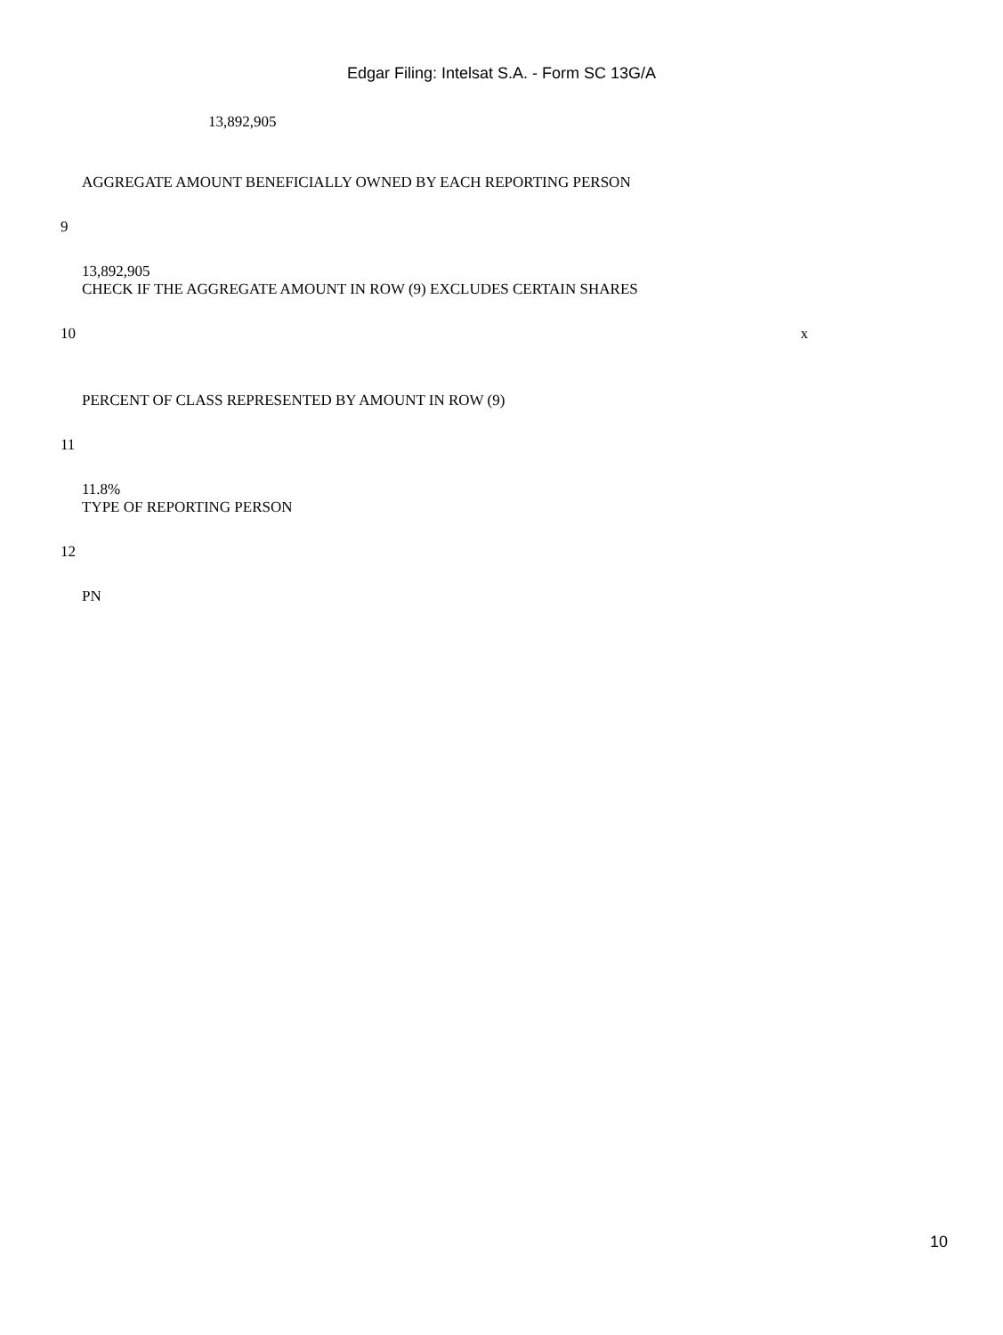Edgar Filing: Intelsat S.A. - Form SC 13G/A
| | 13,892,905 |
| | AGGREGATE AMOUNT BENEFICIALLY OWNED BY EACH REPORTING PERSON |
| 9 | |
| | 13,892,905 CHECK IF THE AGGREGATE AMOUNT IN ROW (9) EXCLUDES CERTAIN SHARES |
| 10 | x |
| | PERCENT OF CLASS REPRESENTED BY AMOUNT IN ROW (9) |
| 11 | |
| | 11.8% TYPE OF REPORTING PERSON |
| 12 | |
| | PN |
10